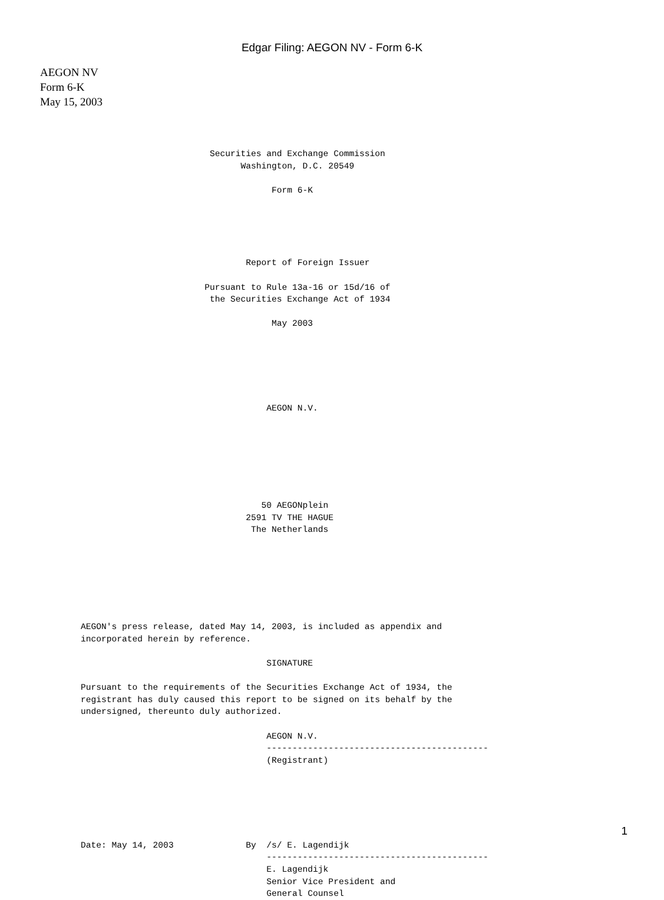Edgar Filing: AEGON NV - Form 6-K
AEGON NV
Form 6-K
May 15, 2003
                         Securities and Exchange Commission
                               Washington, D.C. 20549

                                     Form 6-K





                                Report of Foreign Issuer

                        Pursuant to Rule 13a-16 or 15d/16 of
                         the Securities Exchange Act of 1934

                                     May 2003






                                    AEGON N.V.







                                   50 AEGONplein
                                2591 TV THE HAGUE
                                 The Netherlands







AEGON's press release, dated May 14, 2003, is included as appendix and
incorporated herein by reference.

                                    SIGNATURE

Pursuant to the requirements of the Securities Exchange Act of 1934, the
registrant has duly caused this report to be signed on its behalf by the
undersigned, thereunto duly authorized.

                                    AEGON N.V.
                                    -------------------------------------------
                                    (Registrant)






Date: May 14, 2003              By  /s/ E. Lagendijk
                                    -------------------------------------------
                                    E. Lagendijk
                                    Senior Vice President and
                                    General Counsel
1